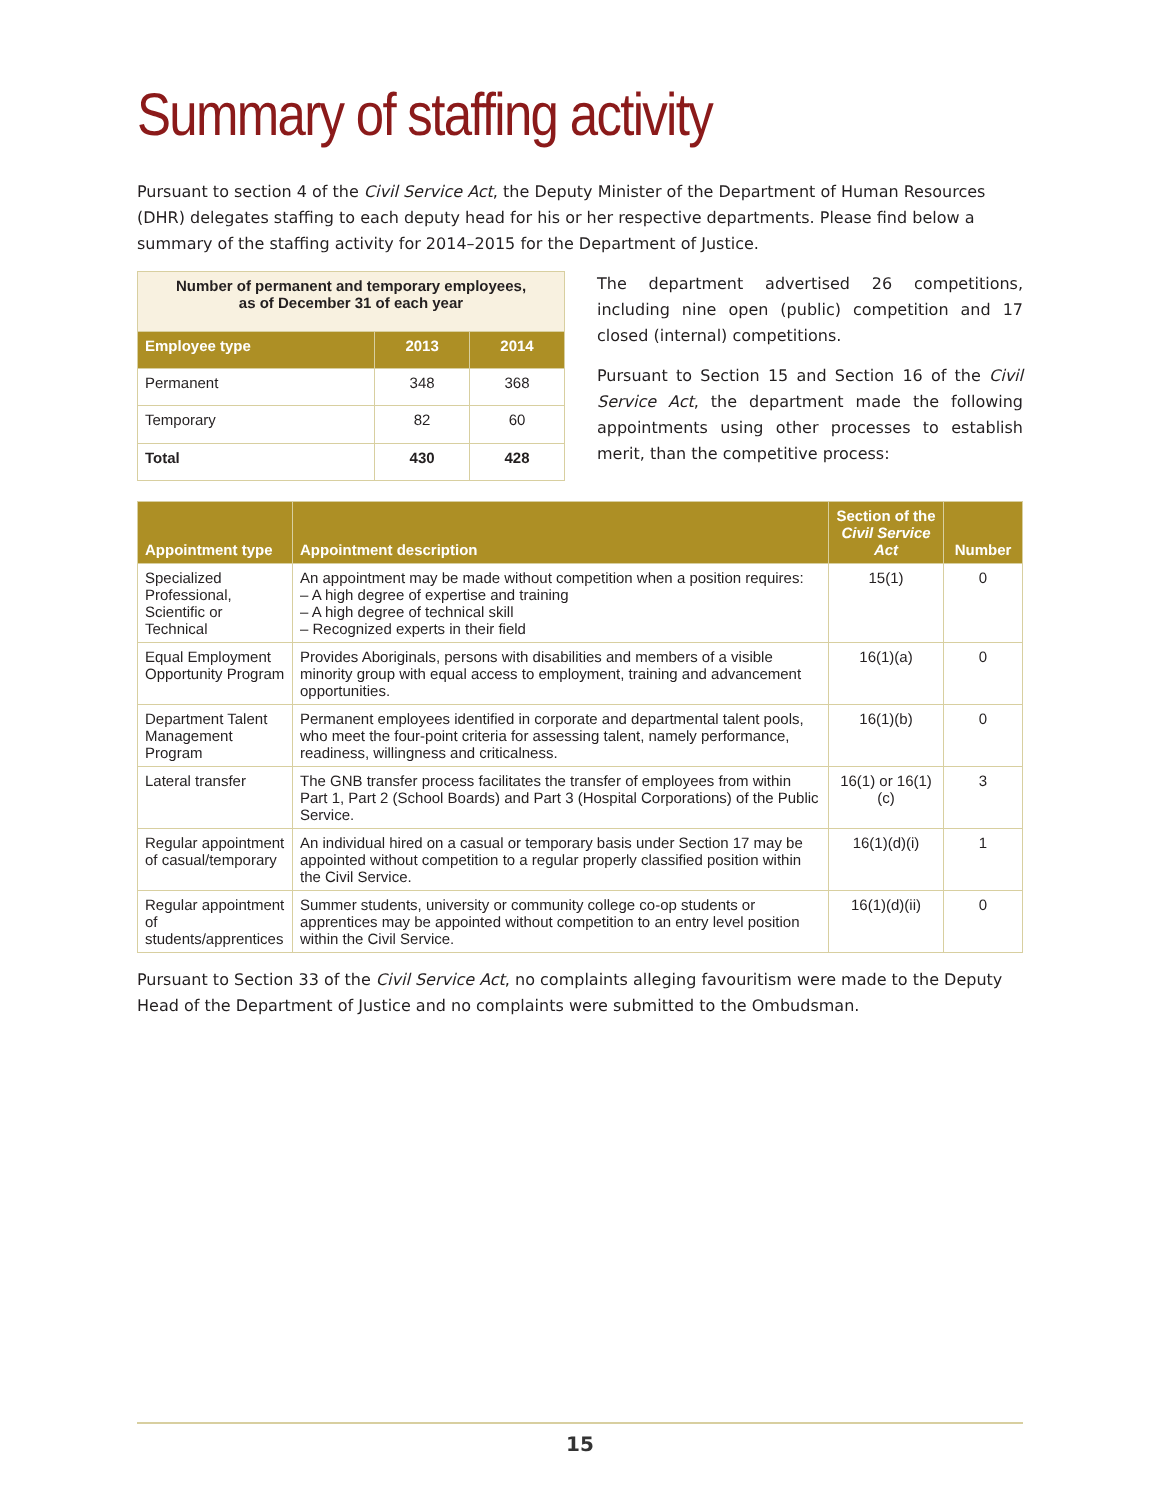Summary of staffing activity
Pursuant to section 4 of the Civil Service Act, the Deputy Minister of the Department of Human Resources (DHR) delegates staffing to each deputy head for his or her respective departments. Please find below a summary of the staffing activity for 2014–2015 for the Department of Justice.
| Number of permanent and temporary employees, as of December 31 of each year | | |
| Employee type | 2013 | 2014 |
| Permanent | 348 | 368 |
| Temporary | 82 | 60 |
| Total | 430 | 428 |
The department advertised 26 competitions, including nine open (public) competition and 17 closed (internal) competitions.
Pursuant to Section 15 and Section 16 of the Civil Service Act, the department made the following appointments using other processes to establish merit, than the competitive process:
| Appointment type | Appointment description | Section of the Civil Service Act | Number |
| --- | --- | --- | --- |
| Specialized Professional, Scientific or Technical | An appointment may be made without competition when a position requires: – A high degree of expertise and training – A high degree of technical skill – Recognized experts in their field | 15(1) | 0 |
| Equal Employment Opportunity Program | Provides Aboriginals, persons with disabilities and members of a visible minority group with equal access to employment, training and advancement opportunities. | 16(1)(a) | 0 |
| Department Talent Management Program | Permanent employees identified in corporate and departmental talent pools, who meet the four-point criteria for assessing talent, namely performance, readiness, willingness and criticalness. | 16(1)(b) | 0 |
| Lateral transfer | The GNB transfer process facilitates the transfer of employees from within Part 1, Part 2 (School Boards) and Part 3 (Hospital Corporations) of the Public Service. | 16(1) or 16(1)(c) | 3 |
| Regular appointment of casual/temporary | An individual hired on a casual or temporary basis under Section 17 may be appointed without competition to a regular properly classified position within the Civil Service. | 16(1)(d)(i) | 1 |
| Regular appointment of students/apprentices | Summer students, university or community college co-op students or apprentices may be appointed without competition to an entry level position within the Civil Service. | 16(1)(d)(ii) | 0 |
Pursuant to Section 33 of the Civil Service Act, no complaints alleging favouritism were made to the Deputy Head of the Department of Justice and no complaints were submitted to the Ombudsman.
15